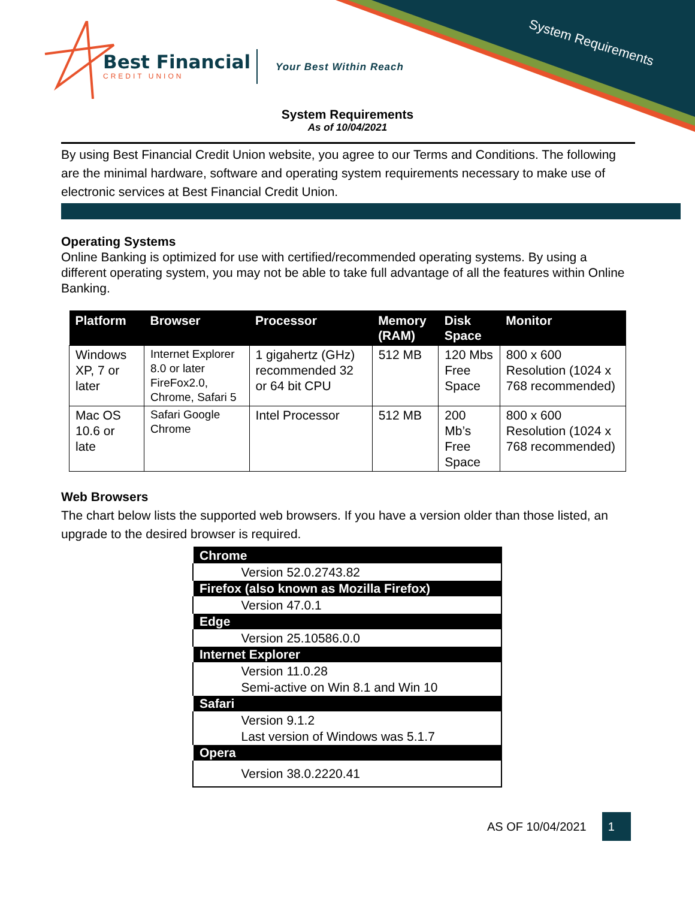Best Financial
CREDIT UNION
Your Best Within Reach System Requirements
System Requirements
As of 10/04/2021
By using Best Financial Credit Union website, you agree to our Terms and Conditions. The following are the minimal hardware, software and operating system requirements necessary to make use of electronic services at Best Financial Credit Union.
Operating Systems
Online Banking is optimized for use with certified/recommended operating systems. By using a different operating system, you may not be able to take full advantage of all the features within Online Banking.
| Platform | Browser | Processor | Memory (RAM) | Disk Space | Monitor |
| --- | --- | --- | --- | --- | --- |
| Windows XP, 7 or later | Internet Explorer 8.0 or later FireFox2.0, Chrome, Safari 5 | 1 gigahertz (GHz) recommended 32 or 64 bit CPU | 512 MB | 120 Mbs Free Space | 800 x 600 Resolution (1024 x 768 recommended) |
| Mac OS 10.6 or late | Safari Google Chrome | Intel Processor | 512 MB | 200 Mb’s Free Space | 800 x 600 Resolution (1024 x 768 recommended) |
Web Browsers
The chart below lists the supported web browsers. If you have a version older than those listed, an upgrade to the desired browser is required.
| Chrome |
| --- |
| Version 52.0.2743.82 |
| Firefox (also known as Mozilla Firefox) |
| Version 47.0.1 |
| Edge |
| Version 25.10586.0.0 |
| Internet Explorer |
| Version 11.0.28 Semi-active on Win 8.1 and Win 10 |
| Safari |
| Version 9.1.2 Last version of Windows was 5.1.7 |
| Opera |
| Version 38.0.2220.41 |
AS OF 10/04/2021 1